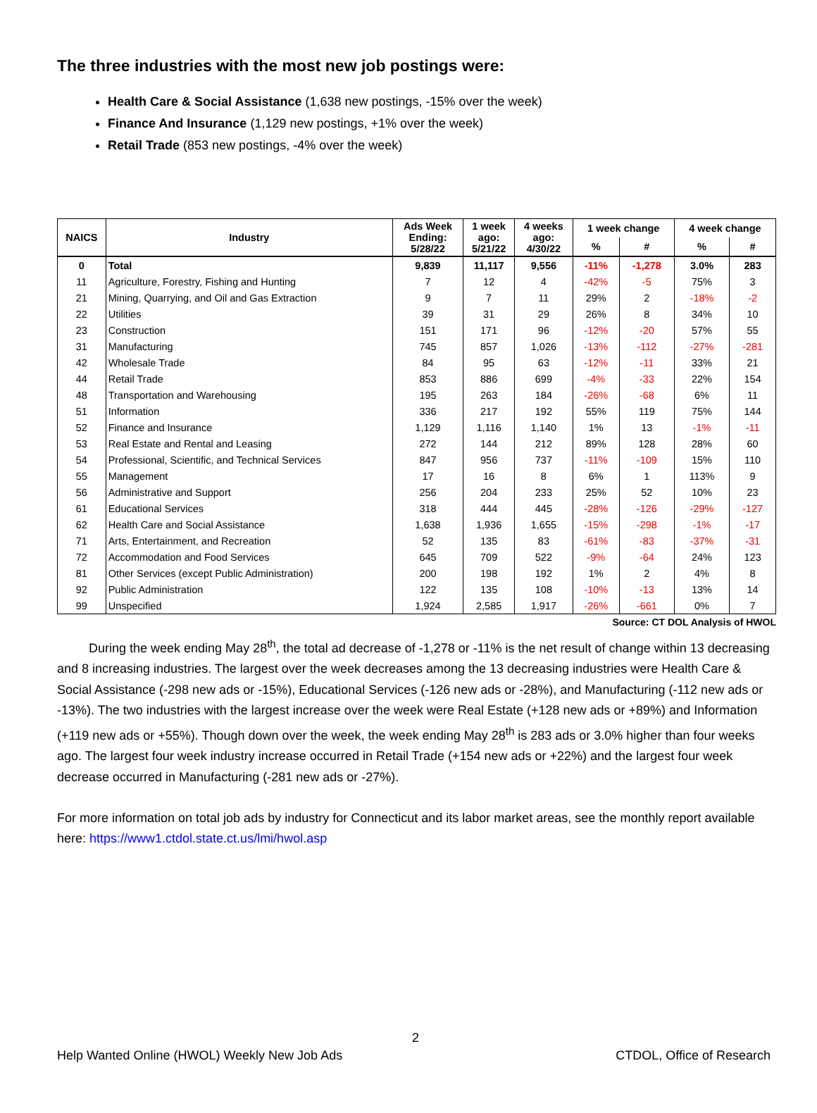The three industries with the most new job postings were:
Health Care & Social Assistance (1,638 new postings, -15% over the week)
Finance And Insurance (1,129 new postings, +1% over the week)
Retail Trade (853 new postings, -4% over the week)
| NAICS | Industry | Ads Week Ending: 5/28/22 | 1 week ago: 5/21/22 | 4 weeks ago: 4/30/22 | 1 week change | | 4 week change | |
| --- | --- | --- | --- | --- | --- | --- | --- | --- |
| | | | | | % | # | % | # |
| 0 | Total | 9,839 | 11,117 | 9,556 | -11% | -1,278 | 3.0% | 283 |
| 11 | Agriculture, Forestry, Fishing and Hunting | 7 | 12 | 4 | -42% | -5 | 75% | 3 |
| 21 | Mining, Quarrying, and Oil and Gas Extraction | 9 | 7 | 11 | 29% | 2 | -18% | -2 |
| 22 | Utilities | 39 | 31 | 29 | 26% | 8 | 34% | 10 |
| 23 | Construction | 151 | 171 | 96 | -12% | -20 | 57% | 55 |
| 31 | Manufacturing | 745 | 857 | 1,026 | -13% | -112 | -27% | -281 |
| 42 | Wholesale Trade | 84 | 95 | 63 | -12% | -11 | 33% | 21 |
| 44 | Retail Trade | 853 | 886 | 699 | -4% | -33 | 22% | 154 |
| 48 | Transportation and Warehousing | 195 | 263 | 184 | -26% | -68 | 6% | 11 |
| 51 | Information | 336 | 217 | 192 | 55% | 119 | 75% | 144 |
| 52 | Finance and Insurance | 1,129 | 1,116 | 1,140 | 1% | 13 | -1% | -11 |
| 53 | Real Estate and Rental and Leasing | 272 | 144 | 212 | 89% | 128 | 28% | 60 |
| 54 | Professional, Scientific, and Technical Services | 847 | 956 | 737 | -11% | -109 | 15% | 110 |
| 55 | Management | 17 | 16 | 8 | 6% | 1 | 113% | 9 |
| 56 | Administrative and Support | 256 | 204 | 233 | 25% | 52 | 10% | 23 |
| 61 | Educational Services | 318 | 444 | 445 | -28% | -126 | -29% | -127 |
| 62 | Health Care and Social Assistance | 1,638 | 1,936 | 1,655 | -15% | -298 | -1% | -17 |
| 71 | Arts, Entertainment, and Recreation | 52 | 135 | 83 | -61% | -83 | -37% | -31 |
| 72 | Accommodation and Food Services | 645 | 709 | 522 | -9% | -64 | 24% | 123 |
| 81 | Other Services (except Public Administration) | 200 | 198 | 192 | 1% | 2 | 4% | 8 |
| 92 | Public Administration | 122 | 135 | 108 | -10% | -13 | 13% | 14 |
| 99 | Unspecified | 1,924 | 2,585 | 1,917 | -26% | -661 | 0% | 7 |
Source: CT DOL Analysis of HWOL
   During the week ending May 28<sup>th</sup>, the total ad decrease of -1,278 or -11% is the net result of change within 13 decreasing and 8 increasing industries. The largest over the week decreases among the 13 decreasing industries were Health Care & Social Assistance (-298 new ads or -15%), Educational Services (-126 new ads or -28%), and Manufacturing (-112 new ads or -13%). The two industries with the largest increase over the week were Real Estate (+128 new ads or +89%) and Information (+119 new ads or +55%). Though down over the week, the week ending May 28<sup>th</sup> is 283 ads or 3.0% higher than four weeks ago. The largest four week industry increase occurred in Retail Trade (+154 new ads or +22%) and the largest four week decrease occurred in Manufacturing (-281 new ads or -27%).
For more information on total job ads by industry for Connecticut and its labor market areas, see the monthly report available here: https://www1.ctdol.state.ct.us/lmi/hwol.asp
2
Help Wanted Online (HWOL) Weekly New Job Ads CTDOL, Office of Research